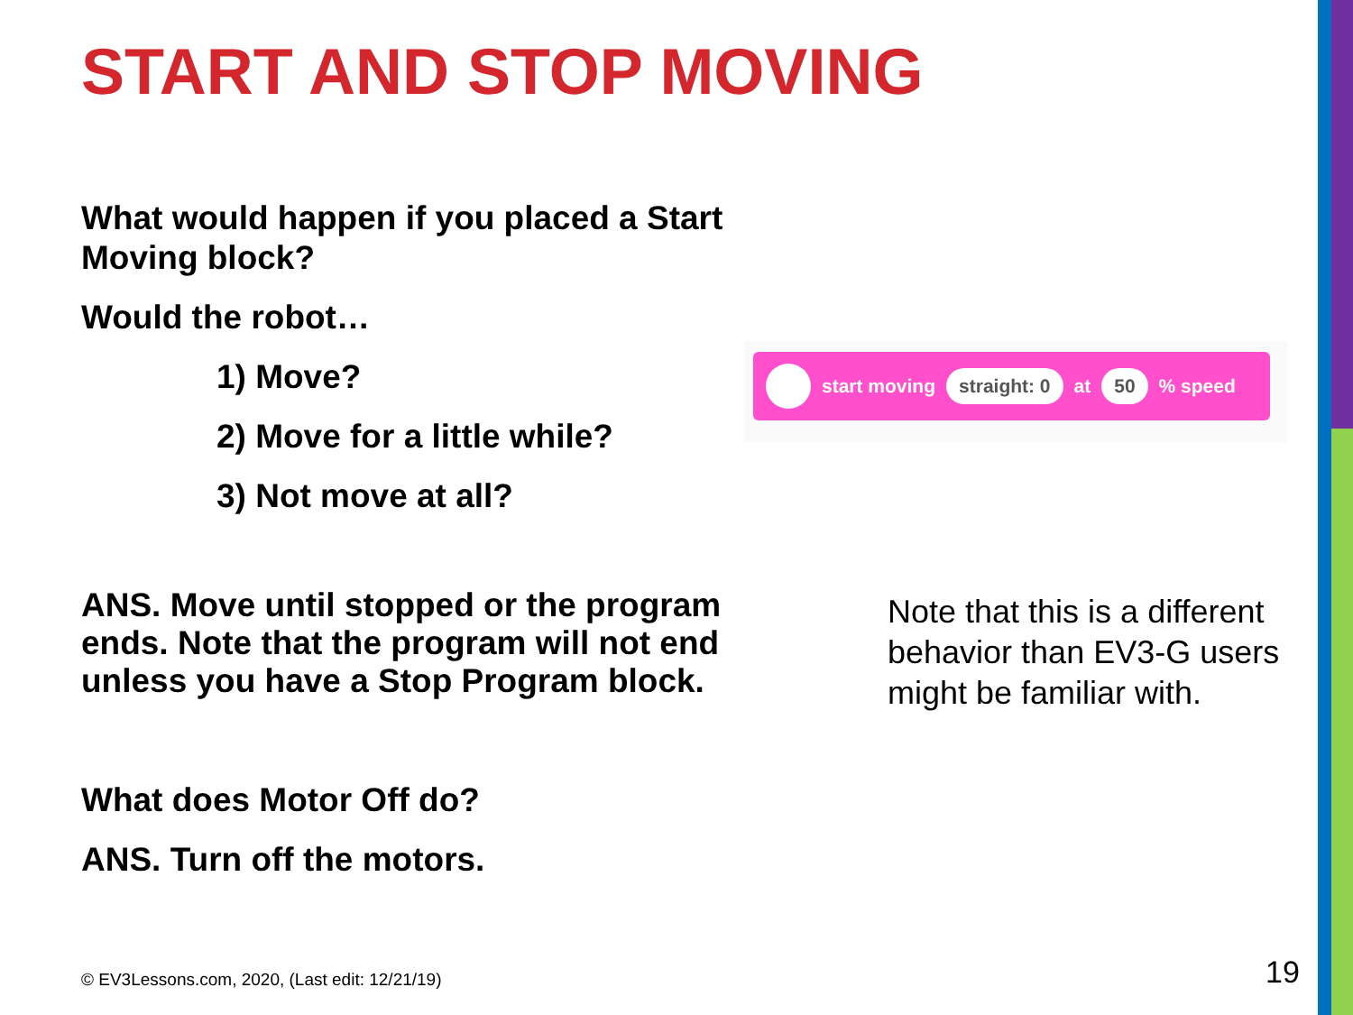START AND STOP MOVING
What would happen if you placed a Start Moving block?
Would the robot…
1) Move?
2) Move for a little while?
3) Not move at all?
start moving straight: 0 at 50% speed
ANS. Move until stopped or the program ends. Note that the program will not end unless you have a Stop Program block.
Note that this is a different behavior than EV3-G users might be familiar with.
What does Motor Off do?
ANS. Turn off the motors.
© EV3Lessons.com, 2020, (Last edit: 12/21/19)
19